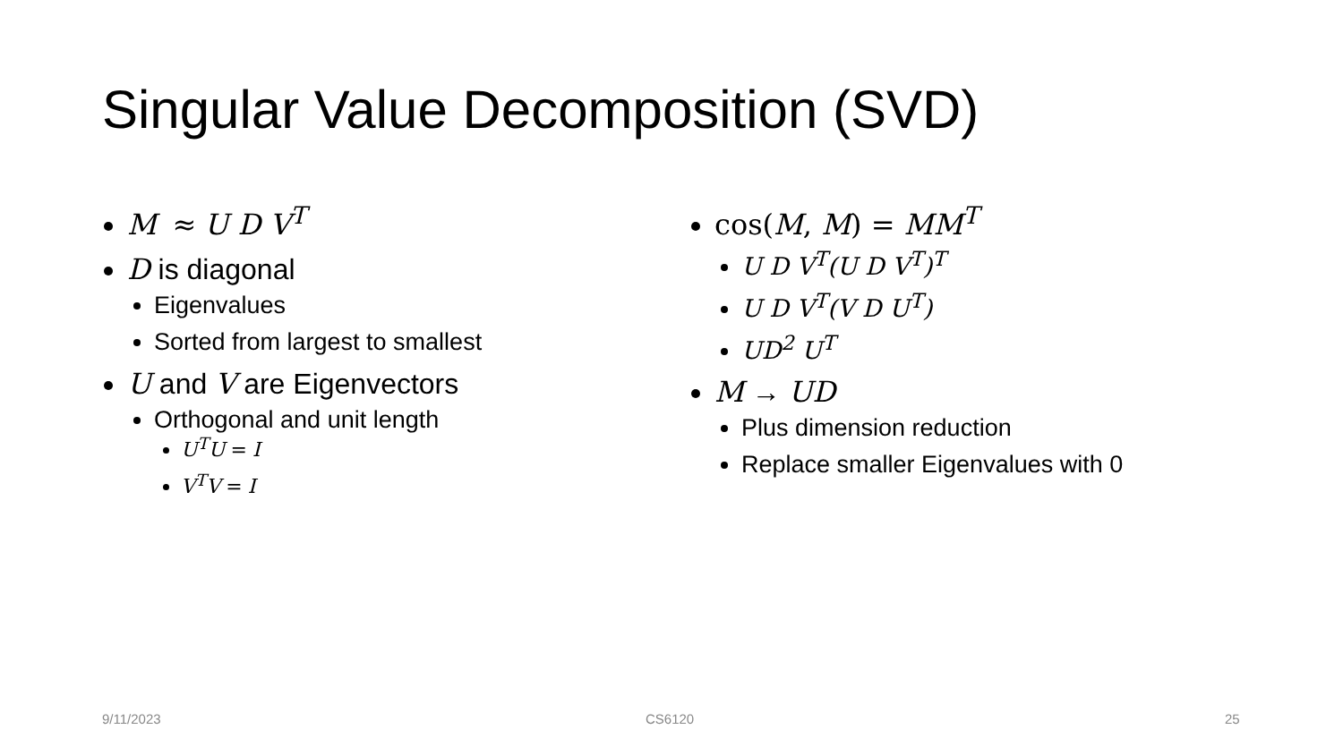Singular Value Decomposition (SVD)
M ≈ U D V<sup>T</sup>
D is diagonal
Eigenvalues
Sorted from largest to smallest
U and V are Eigenvectors
Orthogonal and unit length
U<sup>T</sup>U = I
V<sup>T</sup>V = I
cos(M, M) = MM<sup>T</sup>
U D V<sup>T</sup>(U D V<sup>T</sup>)<sup>T</sup>
U D V<sup>T</sup>(V D U<sup>T</sup>)
UD<sup>2</sup> U<sup>T</sup>
M → UD
Plus dimension reduction
Replace smaller Eigenvalues with 0
9/11/2023 CS6120 25